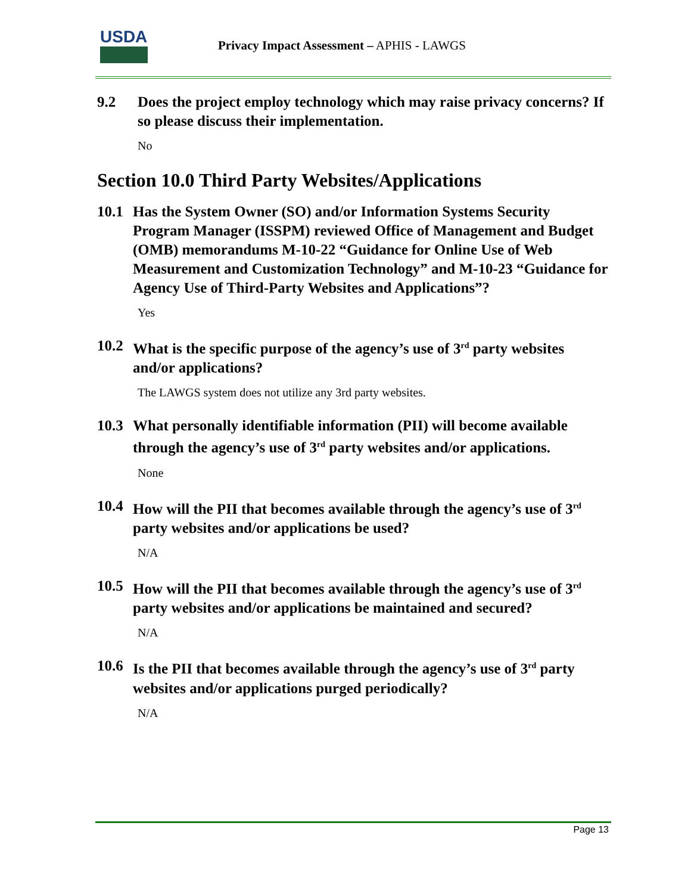USDA
Privacy Impact Assessment – APHIS - LAWGS
9.2 Does the project employ technology which may raise privacy concerns? If so please discuss their implementation.
No
Section 10.0 Third Party Websites/Applications
10.1 Has the System Owner (SO) and/or Information Systems Security Program Manager (ISSPM) reviewed Office of Management and Budget (OMB) memorandums M-10-22 “Guidance for Online Use of Web Measurement and Customization Technology” and M-10-23 “Guidance for Agency Use of Third-Party Websites and Applications”?
Yes
10.2 What is the specific purpose of the agency’s use of 3<sup>rd</sup> party websites and/or applications?
The LAWGS system does not utilize any 3rd party websites.
10.3 What personally identifiable information (PII) will become available through the agency’s use of 3<sup>rd</sup> party websites and/or applications.
None
10.4 How will the PII that becomes available through the agency’s use of 3<sup>rd</sup> party websites and/or applications be used?
N/A
10.5 How will the PII that becomes available through the agency’s use of 3<sup>rd</sup> party websites and/or applications be maintained and secured?
N/A
10.6 Is the PII that becomes available through the agency’s use of 3<sup>rd</sup> party websites and/or applications purged periodically?
N/A
Page 13